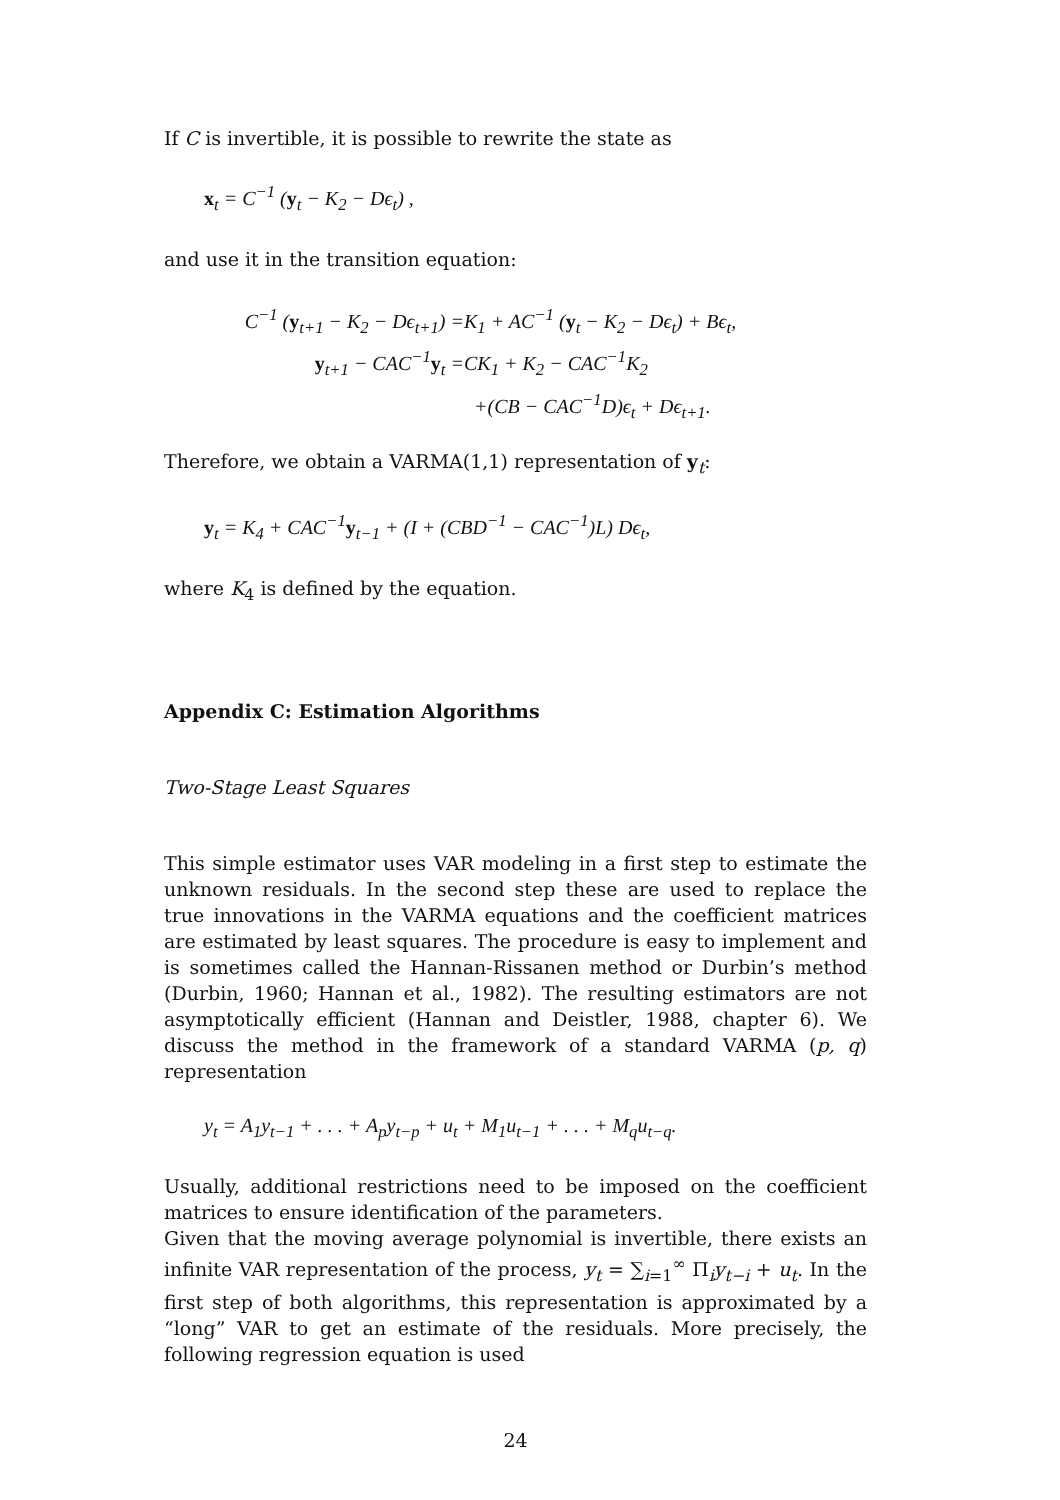If C is invertible, it is possible to rewrite the state as
x<sub>t</sub> = C<sup>−1</sup> (y<sub>t</sub> − K<sub>2</sub> − Dϵ<sub>t</sub>) ,
and use it in the transition equation:
C<sup>−1</sup> (y<sub>t+1</sub> − K<sub>2</sub> − Dϵ<sub>t+1</sub>) =
K<sub>1</sub> + AC<sup>−1</sup> (y<sub>t</sub> − K<sub>2</sub> − Dϵ<sub>t</sub>) + Bϵ<sub>t</sub>,
y<sub>t+1</sub> − CAC<sup>−1</sup>y<sub>t</sub> =
CK<sub>1</sub> + K<sub>2</sub> − CAC<sup>−1</sup>K<sub>2</sub>
+(CB − CAC<sup>−1</sup>D)ϵ<sub>t</sub> + Dϵ<sub>t+1</sub>.
Therefore, we obtain a VARMA(1,1) representation of y<sub>t</sub>:
y<sub>t</sub> = K<sub>4</sub> + CAC<sup>−1</sup>y<sub>t−1</sub> + (I + (CBD<sup>−1</sup> − CAC<sup>−1</sup>)L) Dϵ<sub>t</sub>,
where K<sub>4</sub> is defined by the equation.
Appendix C: Estimation Algorithms
Two-Stage Least Squares
This simple estimator uses VAR modeling in a first step to estimate the unknown residuals. In the second step these are used to replace the true innovations in the VARMA equations and the coefficient matrices are estimated by least squares. The procedure is easy to implement and is sometimes called the Hannan-Rissanen method or Durbin’s method (Durbin, 1960; Hannan et al., 1982). The resulting estimators are not asymptotically efficient (Hannan and Deistler, 1988, chapter 6). We discuss the method in the framework of a standard VARMA (p, q) representation
y<sub>t</sub> = A<sub>1</sub>y<sub>t−1</sub> + . . . + A<sub>p</sub>y<sub>t−p</sub> + u<sub>t</sub> + M<sub>1</sub>u<sub>t−1</sub> + . . . + M<sub>q</sub>u<sub>t−q</sub>.
Usually, additional restrictions need to be imposed on the coefficient matrices to ensure identification of the parameters.
Given that the moving average polynomial is invertible, there exists an infinite VAR representation of the process, y<sub>t</sub> = ∑<sub>i=1</sub><sup>∞</sup> Π<sub>i</sub>y<sub>t−i</sub> + u<sub>t</sub>. In the first step of both algorithms, this representation is approximated by a “long” VAR to get an estimate of the residuals. More precisely, the following regression equation is used
24